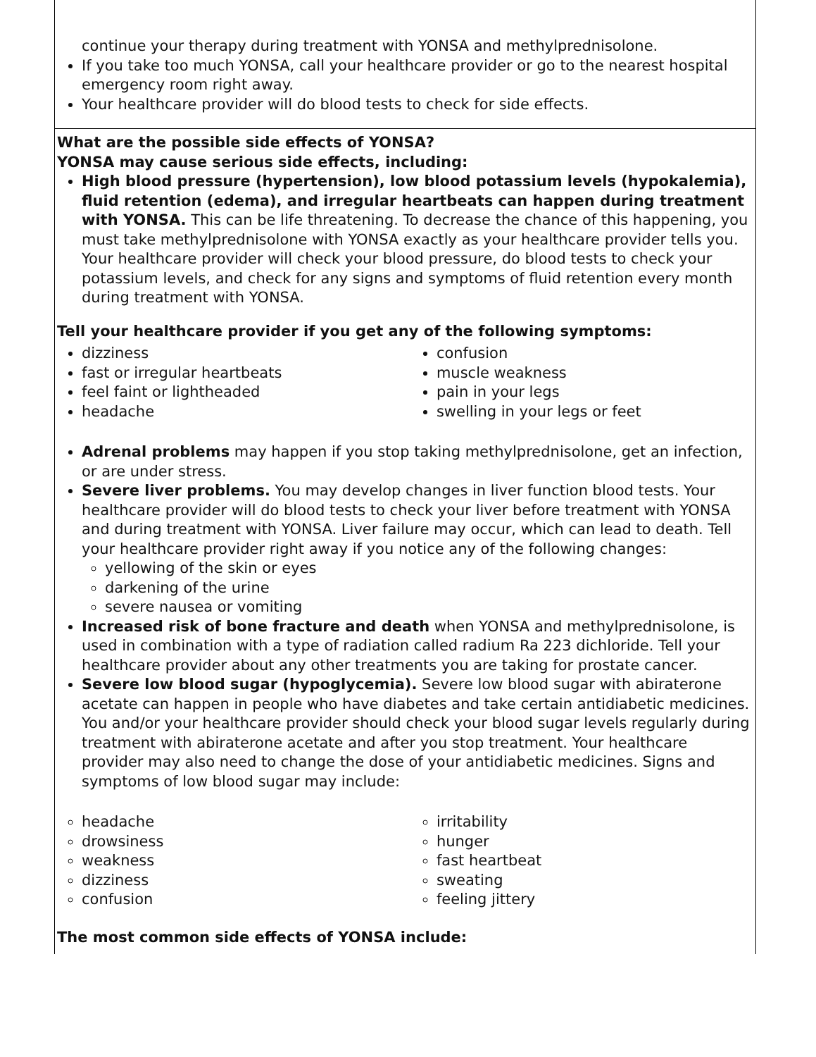continue your therapy during treatment with YONSA and methylprednisolone.
If you take too much YONSA, call your healthcare provider or go to the nearest hospital emergency room right away.
Your healthcare provider will do blood tests to check for side effects.
What are the possible side effects of YONSA?
YONSA may cause serious side effects, including:
High blood pressure (hypertension), low blood potassium levels (hypokalemia), fluid retention (edema), and irregular heartbeats can happen during treatment with YONSA. This can be life threatening. To decrease the chance of this happening, you must take methylprednisolone with YONSA exactly as your healthcare provider tells you. Your healthcare provider will check your blood pressure, do blood tests to check your potassium levels, and check for any signs and symptoms of fluid retention every month during treatment with YONSA.
Tell your healthcare provider if you get any of the following symptoms:
dizziness
fast or irregular heartbeats
feel faint or lightheaded
headache
confusion
muscle weakness
pain in your legs
swelling in your legs or feet
Adrenal problems may happen if you stop taking methylprednisolone, get an infection, or are under stress.
Severe liver problems. You may develop changes in liver function blood tests. Your healthcare provider will do blood tests to check your liver before treatment with YONSA and during treatment with YONSA. Liver failure may occur, which can lead to death. Tell your healthcare provider right away if you notice any of the following changes:
yellowing of the skin or eyes
darkening of the urine
severe nausea or vomiting
Increased risk of bone fracture and death when YONSA and methylprednisolone, is used in combination with a type of radiation called radium Ra 223 dichloride. Tell your healthcare provider about any other treatments you are taking for prostate cancer.
Severe low blood sugar (hypoglycemia). Severe low blood sugar with abiraterone acetate can happen in people who have diabetes and take certain antidiabetic medicines. You and/or your healthcare provider should check your blood sugar levels regularly during treatment with abiraterone acetate and after you stop treatment. Your healthcare provider may also need to change the dose of your antidiabetic medicines. Signs and symptoms of low blood sugar may include:
headache
drowsiness
weakness
dizziness
confusion
irritability
hunger
fast heartbeat
sweating
feeling jittery
The most common side effects of YONSA include: